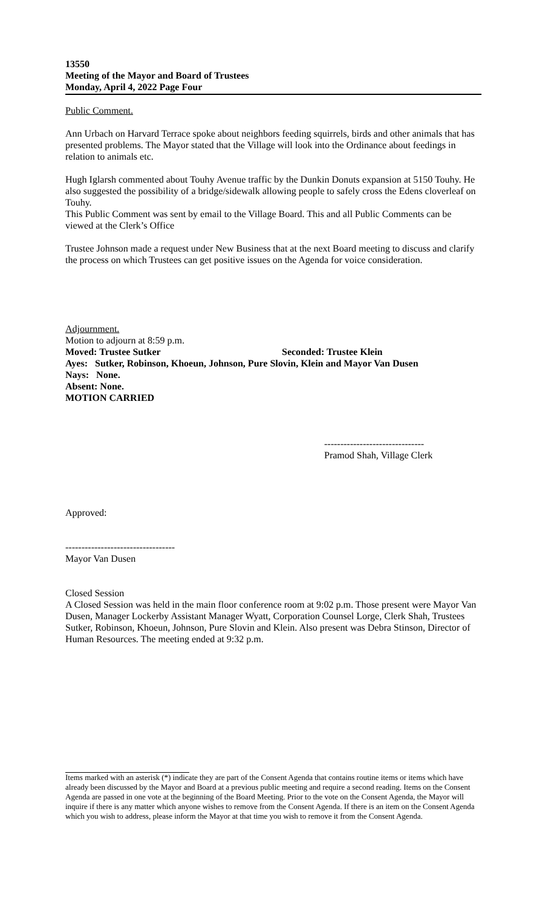13550
Meeting of the Mayor and Board of Trustees
Monday, April 4, 2022 Page Four
Public Comment.
Ann Urbach on Harvard Terrace spoke about neighbors feeding squirrels, birds and other animals that has presented problems. The Mayor stated that the Village will look into the Ordinance about feedings in relation to animals etc.
Hugh Iglarsh commented about Touhy Avenue traffic by the Dunkin Donuts expansion at 5150 Touhy. He also suggested the possibility of a bridge/sidewalk allowing people to safely cross the Edens cloverleaf on Touhy.
This Public Comment was sent by email to the Village Board. This and all Public Comments can be viewed at the Clerk’s Office
Trustee Johnson made a request under New Business that at the next Board meeting to discuss and clarify the process on which Trustees can get positive issues on the Agenda for voice consideration.
Adjournment.
Motion to adjourn at 8:59 p.m.
Moved: Trustee Sutker Seconded: Trustee Klein
Ayes: Sutker, Robinson, Khoeun, Johnson, Pure Slovin, Klein and Mayor Van Dusen
Nays: None.
Absent: None.
MOTION CARRIED
-------------------------------
Pramod Shah, Village Clerk
Approved:
----------------------------------
Mayor Van Dusen
Closed Session
A Closed Session was held in the main floor conference room at 9:02 p.m. Those present were Mayor Van Dusen, Manager Lockerby Assistant Manager Wyatt, Corporation Counsel Lorge, Clerk Shah, Trustees Sutker, Robinson, Khoeun, Johnson, Pure Slovin and Klein. Also present was Debra Stinson, Director of Human Resources. The meeting ended at 9:32 p.m.
Items marked with an asterisk (*) indicate they are part of the Consent Agenda that contains routine items or items which have already been discussed by the Mayor and Board at a previous public meeting and require a second reading. Items on the Consent Agenda are passed in one vote at the beginning of the Board Meeting. Prior to the vote on the Consent Agenda, the Mayor will inquire if there is any matter which anyone wishes to remove from the Consent Agenda. If there is an item on the Consent Agenda which you wish to address, please inform the Mayor at that time you wish to remove it from the Consent Agenda.